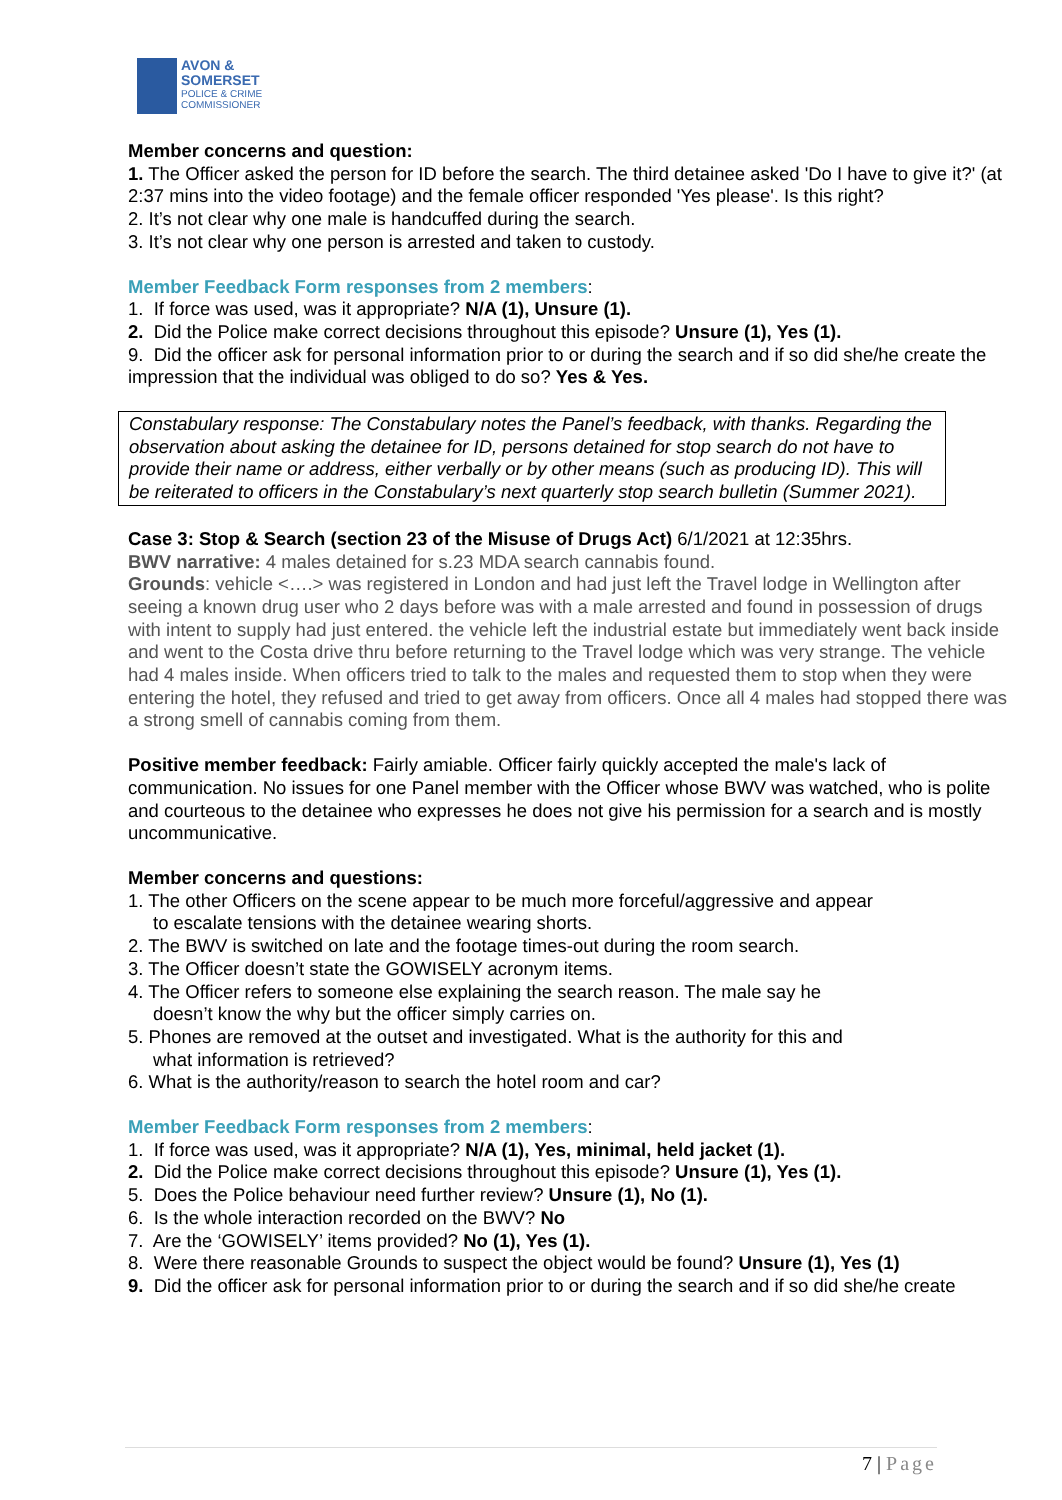AVON &
SOMERSET
POLICE & CRIME
COMMISSIONER
Member concerns and question:
1. The Officer asked the person for ID before the search. The third detainee asked 'Do I have to give it?' (at 2:37 mins into the video footage) and the female officer responded 'Yes please'. Is this right?
2. It’s not clear why one male is handcuffed during the search.
3. It’s not clear why one person is arrested and taken to custody.
Member Feedback Form responses from 2 members:
1. If force was used, was it appropriate? N/A (1), Unsure (1).
2. Did the Police make correct decisions throughout this episode? Unsure (1), Yes (1).
9. Did the officer ask for personal information prior to or during the search and if so did she/he create the impression that the individual was obliged to do so? Yes & Yes.
Constabulary response: The Constabulary notes the Panel’s feedback, with thanks. Regarding the observation about asking the detainee for ID, persons detained for stop search do not have to provide their name or address, either verbally or by other means (such as producing ID). This will be reiterated to officers in the Constabulary’s next quarterly stop search bulletin (Summer 2021).
Case 3: Stop & Search (section 23 of the Misuse of Drugs Act) 6/1/2021 at 12:35hrs.
BWV narrative: 4 males detained for s.23 MDA search cannabis found.
Grounds: vehicle <….> was registered in London and had just left the Travel lodge in Wellington after seeing a known drug user who 2 days before was with a male arrested and found in possession of drugs with intent to supply had just entered. the vehicle left the industrial estate but immediately went back inside and went to the Costa drive thru before returning to the Travel lodge which was very strange. The vehicle had 4 males inside. When officers tried to talk to the males and requested them to stop when they were entering the hotel, they refused and tried to get away from officers. Once all 4 males had stopped there was a strong smell of cannabis coming from them.
Positive member feedback: Fairly amiable. Officer fairly quickly accepted the male's lack of communication. No issues for one Panel member with the Officer whose BWV was watched, who is polite and courteous to the detainee who expresses he does not give his permission for a search and is mostly uncommunicative.
Member concerns and questions:
1. The other Officers on the scene appear to be much more forceful/aggressive and appear
to escalate tensions with the detainee wearing shorts.
2. The BWV is switched on late and the footage times-out during the room search.
3. The Officer doesn’t state the GOWISELY acronym items.
4. The Officer refers to someone else explaining the search reason. The male say he
doesn’t know the why but the officer simply carries on.
5. Phones are removed at the outset and investigated. What is the authority for this and
what information is retrieved?
6. What is the authority/reason to search the hotel room and car?
Member Feedback Form responses from 2 members:
1. If force was used, was it appropriate? N/A (1), Yes, minimal, held jacket (1).
2. Did the Police make correct decisions throughout this episode? Unsure (1), Yes (1).
5. Does the Police behaviour need further review? Unsure (1), No (1).
6. Is the whole interaction recorded on the BWV? No
7. Are the ‘GOWISELY’ items provided? No (1), Yes (1).
8. Were there reasonable Grounds to suspect the object would be found? Unsure (1), Yes (1)
9. Did the officer ask for personal information prior to or during the search and if so did she/he create
7 | Page